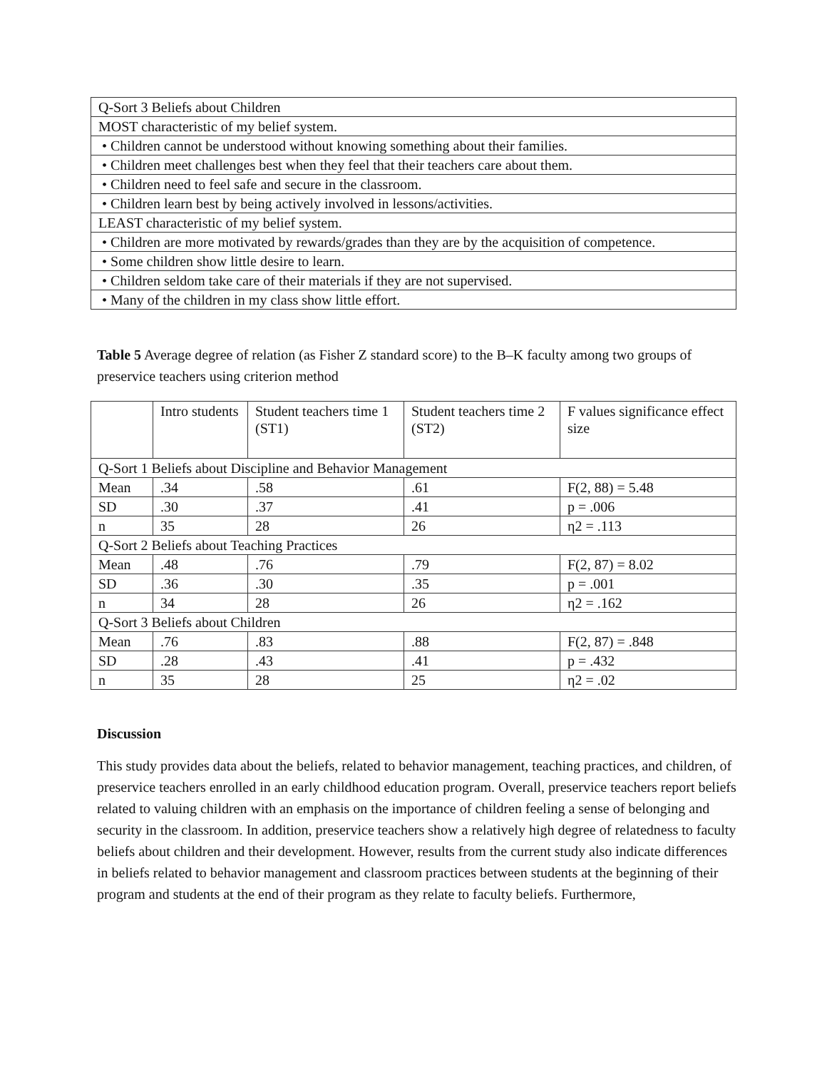| Q-Sort 3 Beliefs about Children |
| MOST characteristic of my belief system. |
| • Children cannot be understood without knowing something about their families. |
| • Children meet challenges best when they feel that their teachers care about them. |
| • Children need to feel safe and secure in the classroom. |
| • Children learn best by being actively involved in lessons/activities. |
| LEAST characteristic of my belief system. |
| • Children are more motivated by rewards/grades than they are by the acquisition of competence. |
| • Some children show little desire to learn. |
| • Children seldom take care of their materials if they are not supervised. |
| • Many of the children in my class show little effort. |
Table 5 Average degree of relation (as Fisher Z standard score) to the B–K faculty among two groups of preservice teachers using criterion method
| | Intro students | Student teachers time 1 (ST1) | Student teachers time 2 (ST2) | F values significance effect size |
| Q-Sort 1 Beliefs about Discipline and Behavior Management | | | | |
| Mean | .34 | .58 | .61 | F(2, 88) = 5.48 |
| SD | .30 | .37 | .41 | p = .006 |
| n | 35 | 28 | 26 | η2 = .113 |
| Q-Sort 2 Beliefs about Teaching Practices | | | | |
| Mean | .48 | .76 | .79 | F(2, 87) = 8.02 |
| SD | .36 | .30 | .35 | p = .001 |
| n | 34 | 28 | 26 | η2 = .162 |
| Q-Sort 3 Beliefs about Children | | | | |
| Mean | .76 | .83 | .88 | F(2, 87) = .848 |
| SD | .28 | .43 | .41 | p = .432 |
| n | 35 | 28 | 25 | η2 = .02 |
Discussion
This study provides data about the beliefs, related to behavior management, teaching practices, and children, of preservice teachers enrolled in an early childhood education program. Overall, preservice teachers report beliefs related to valuing children with an emphasis on the importance of children feeling a sense of belonging and security in the classroom. In addition, preservice teachers show a relatively high degree of relatedness to faculty beliefs about children and their development. However, results from the current study also indicate differences in beliefs related to behavior management and classroom practices between students at the beginning of their program and students at the end of their program as they relate to faculty beliefs. Furthermore,